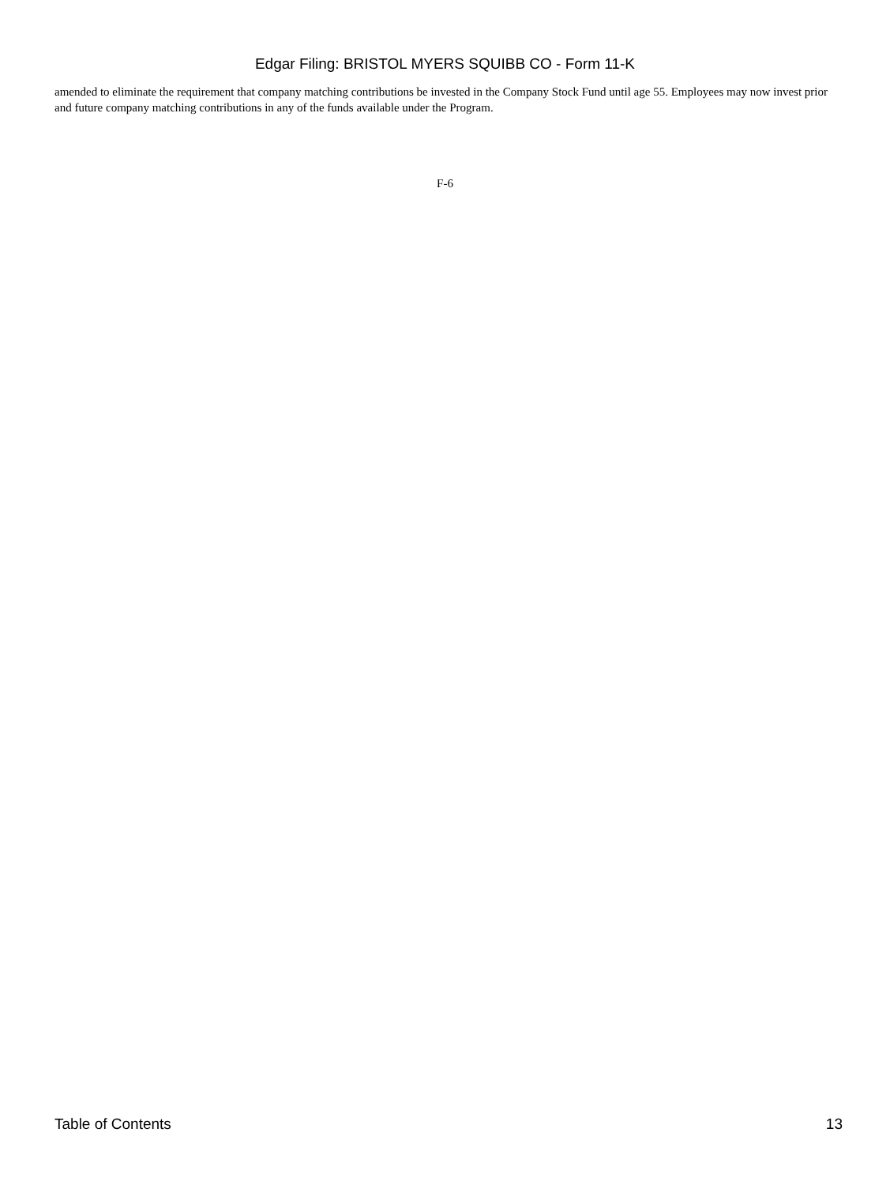Edgar Filing: BRISTOL MYERS SQUIBB CO - Form 11-K
amended to eliminate the requirement that company matching contributions be invested in the Company Stock Fund until age 55. Employees may now invest prior and future company matching contributions in any of the funds available under the Program.
F-6
Table of Contents 13